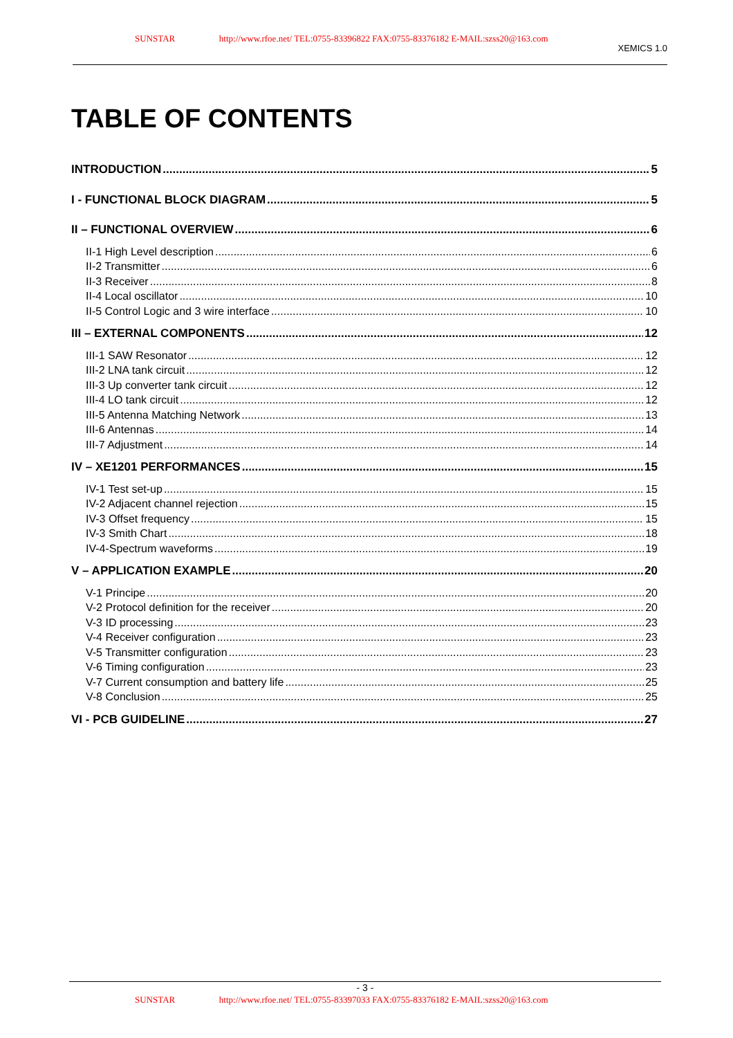SUNSTAR http://www.rfoe.net/ TEL:0755-83396822 FAX:0755-83376182 E-MAIL:szss20@163.com XEMICS 1.0
TABLE OF CONTENTS
INTRODUCTION 5
I - FUNCTIONAL BLOCK DIAGRAM 5
II – FUNCTIONAL OVERVIEW 6
II-1 High Level description 6
II-2 Transmitter 6
II-3 Receiver 8
II-4 Local oscillator 10
II-5 Control Logic and 3 wire interface 10
III – EXTERNAL COMPONENTS 12
III-1 SAW Resonator 12
III-2 LNA tank circuit 12
III-3 Up converter tank circuit 12
III-4 LO tank circuit 12
III-5 Antenna Matching Network 13
III-6 Antennas 14
III-7 Adjustment 14
IV – XE1201 PERFORMANCES 15
IV-1 Test set-up 15
IV-2 Adjacent channel rejection 15
IV-3 Offset frequency 15
IV-3 Smith Chart 18
IV-4-Spectrum waveforms 19
V – APPLICATION EXAMPLE 20
V-1 Principe 20
V-2 Protocol definition for the receiver 20
V-3 ID processing 23
V-4 Receiver configuration 23
V-5 Transmitter configuration 23
V-6 Timing configuration 23
V-7 Current consumption and battery life 25
V-8 Conclusion 25
VI - PCB GUIDELINE 27
- 3 -
SUNSTAR http://www.rfoe.net/ TEL:0755-83397033 FAX:0755-83376182 E-MAIL:szss20@163.com